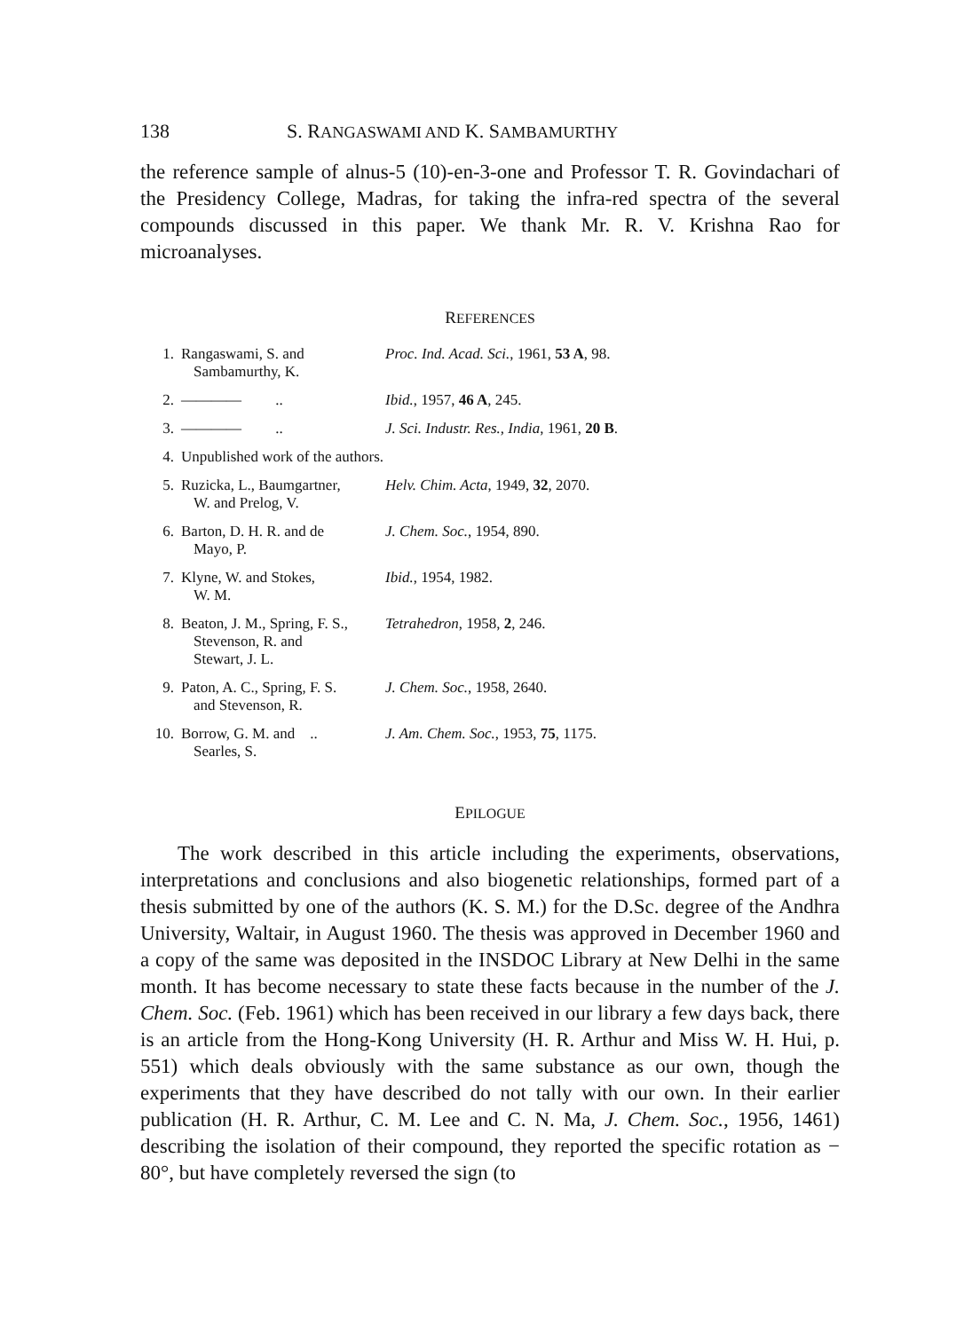138 S. RANGASWAMI AND K. SAMBAMURTHY
the reference sample of alnus-5 (10)-en-3-one and Professor T. R. Govindachari of the Presidency College, Madras, for taking the infra-red spectra of the several compounds discussed in this paper. We thank Mr. R. V. Krishna Rao for microanalyses.
REFERENCES
| 1. | Rangaswami, S. and Sambamurthy, K. | Proc. Ind. Acad. Sci. , 1961, 53 A , 98. |
| 2. | ———— .. | Ibid. , 1957, 46 A , 245. |
| 3. | ———— .. | J. Sci. Industr. Res., India , 1961, 20 B . |
| 4. | Unpublished work of the authors. | |
| 5. | Ruzicka, L., Baumgartner, W. and Prelog, V. | Helv. Chim. Acta , 1949, 32 , 2070. |
| 6. | Barton, D. H. R. and de Mayo, P. | J. Chem. Soc. , 1954, 890. |
| 7. | Klyne, W. and Stokes, W. M. | Ibid. , 1954, 1982. |
| 8. | Beaton, J. M., Spring, F. S., Stevenson, R. and Stewart, J. L. | Tetrahedron , 1958, 2 , 246. |
| 9. | Paton, A. C., Spring, F. S. and Stevenson, R. | J. Chem. Soc. , 1958, 2640. |
| 10. | Borrow, G. M. and .. Searles, S. | J. Am. Chem. Soc. , 1953, 75 , 1175. |
EPILOGUE
The work described in this article including the experiments, observations, interpretations and conclusions and also biogenetic relationships, formed part of a thesis submitted by one of the authors (K. S. M.) for the D.Sc. degree of the Andhra University, Waltair, in August 1960. The thesis was approved in December 1960 and a copy of the same was deposited in the INSDOC Library at New Delhi in the same month. It has become necessary to state these facts because in the number of the J. Chem. Soc. (Feb. 1961) which has been received in our library a few days back, there is an article from the Hong-Kong University (H. R. Arthur and Miss W. H. Hui, p. 551) which deals obviously with the same substance as our own, though the experiments that they have described do not tally with our own. In their earlier publication (H. R. Arthur, C. M. Lee and C. N. Ma, J. Chem. Soc., 1956, 1461) describing the isolation of their compound, they reported the specific rotation as − 80°, but have completely reversed the sign (to